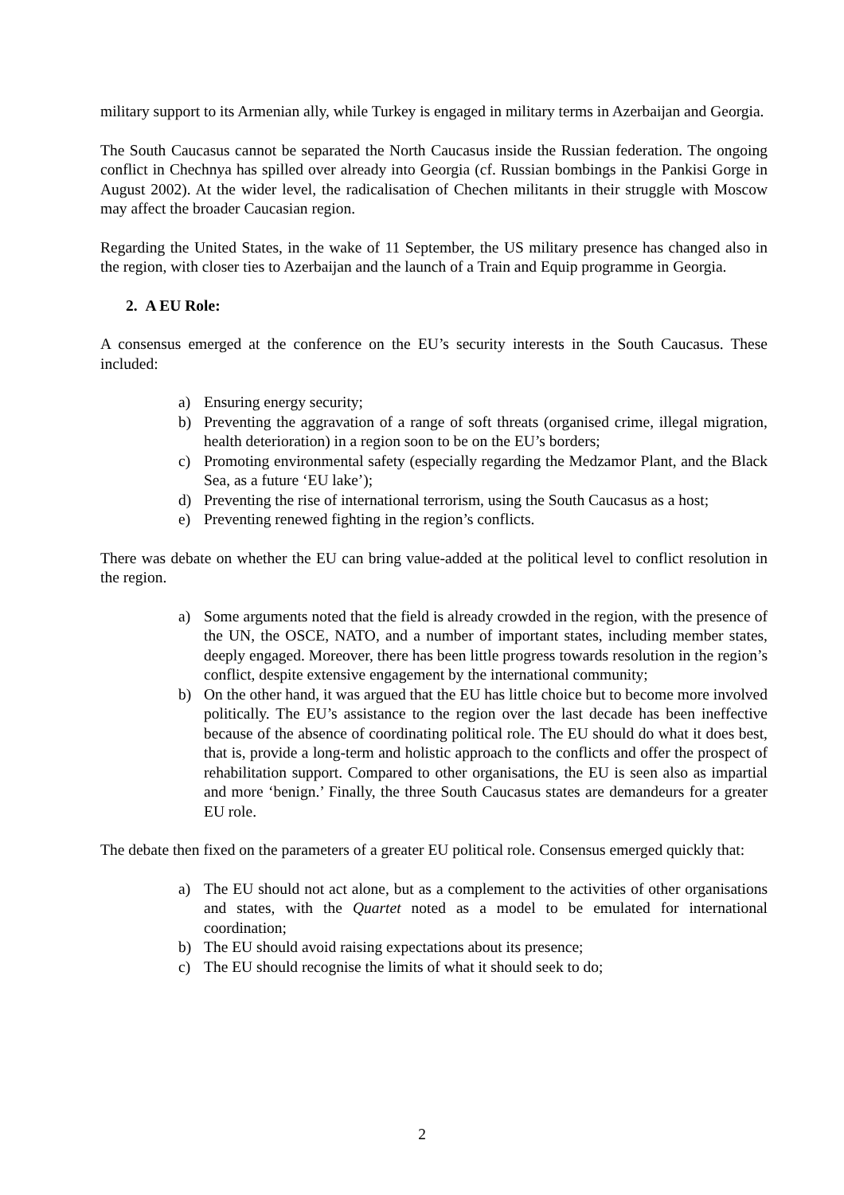military support to its Armenian ally, while Turkey is engaged in military terms in Azerbaijan and Georgia.
The South Caucasus cannot be separated the North Caucasus inside the Russian federation. The ongoing conflict in Chechnya has spilled over already into Georgia (cf. Russian bombings in the Pankisi Gorge in August 2002). At the wider level, the radicalisation of Chechen militants in their struggle with Moscow may affect the broader Caucasian region.
Regarding the United States, in the wake of 11 September, the US military presence has changed also in the region, with closer ties to Azerbaijan and the launch of a Train and Equip programme in Georgia.
2. A EU Role:
A consensus emerged at the conference on the EU’s security interests in the South Caucasus. These included:
a) Ensuring energy security;
b) Preventing the aggravation of a range of soft threats (organised crime, illegal migration, health deterioration) in a region soon to be on the EU’s borders;
c) Promoting environmental safety (especially regarding the Medzamor Plant, and the Black Sea, as a future ‘EU lake’);
d) Preventing the rise of international terrorism, using the South Caucasus as a host;
e) Preventing renewed fighting in the region’s conflicts.
There was debate on whether the EU can bring value-added at the political level to conflict resolution in the region.
a) Some arguments noted that the field is already crowded in the region, with the presence of the UN, the OSCE, NATO, and a number of important states, including member states, deeply engaged. Moreover, there has been little progress towards resolution in the region’s conflict, despite extensive engagement by the international community;
b) On the other hand, it was argued that the EU has little choice but to become more involved politically. The EU’s assistance to the region over the last decade has been ineffective because of the absence of coordinating political role. The EU should do what it does best, that is, provide a long-term and holistic approach to the conflicts and offer the prospect of rehabilitation support. Compared to other organisations, the EU is seen also as impartial and more ‘benign.’ Finally, the three South Caucasus states are demandeurs for a greater EU role.
The debate then fixed on the parameters of a greater EU political role. Consensus emerged quickly that:
a) The EU should not act alone, but as a complement to the activities of other organisations and states, with the Quartet noted as a model to be emulated for international coordination;
b) The EU should avoid raising expectations about its presence;
c) The EU should recognise the limits of what it should seek to do;
2